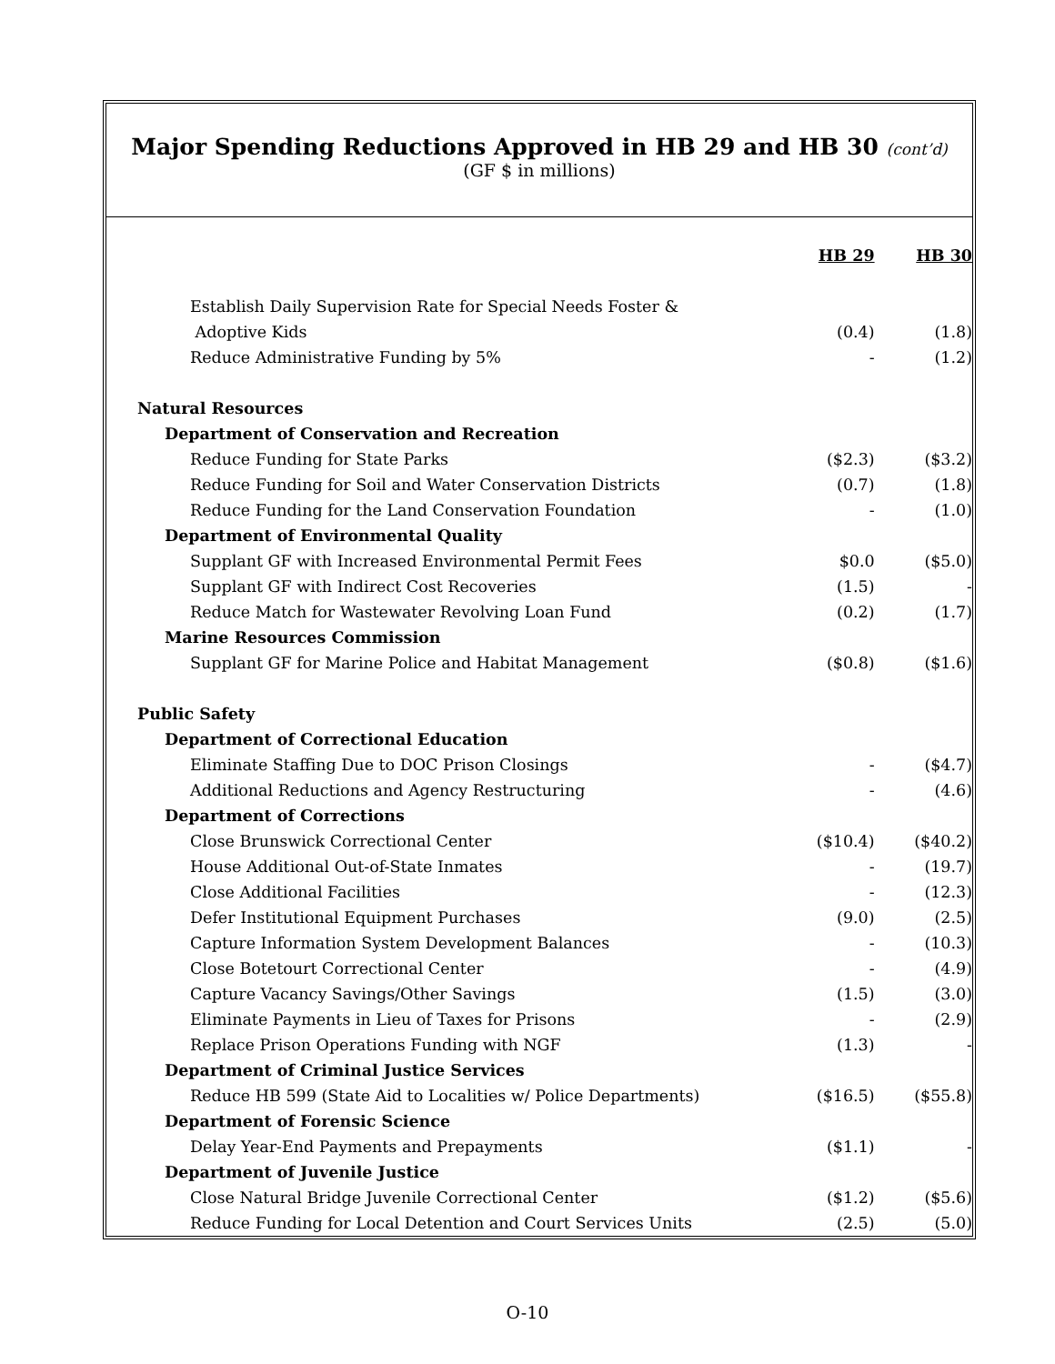Major Spending Reductions Approved in HB 29 and HB 30 (cont’d)
(GF $ in millions)
| | HB 29 | HB 30 |
| Establish Daily Supervision Rate for Special Needs Foster & | | |
| Adoptive Kids | (0.4) | (1.8) |
| Reduce Administrative Funding by 5% | - | (1.2) |
| Natural Resources | | |
| Department of Conservation and Recreation | | |
| Reduce Funding for State Parks | ($2.3) | ($3.2) |
| Reduce Funding for Soil and Water Conservation Districts | (0.7) | (1.8) |
| Reduce Funding for the Land Conservation Foundation | - | (1.0) |
| Department of Environmental Quality | | |
| Supplant GF with Increased Environmental Permit Fees | $0.0 | ($5.0) |
| Supplant GF with Indirect Cost Recoveries | (1.5) | - |
| Reduce Match for Wastewater Revolving Loan Fund | (0.2) | (1.7) |
| Marine Resources Commission | | |
| Supplant GF for Marine Police and Habitat Management | ($0.8) | ($1.6) |
| Public Safety | | |
| Department of Correctional Education | | |
| Eliminate Staffing Due to DOC Prison Closings | - | ($4.7) |
| Additional Reductions and Agency Restructuring | - | (4.6) |
| Department of Corrections | | |
| Close Brunswick Correctional Center | ($10.4) | ($40.2) |
| House Additional Out-of-State Inmates | - | (19.7) |
| Close Additional Facilities | - | (12.3) |
| Defer Institutional Equipment Purchases | (9.0) | (2.5) |
| Capture Information System Development Balances | - | (10.3) |
| Close Botetourt Correctional Center | - | (4.9) |
| Capture Vacancy Savings/Other Savings | (1.5) | (3.0) |
| Eliminate Payments in Lieu of Taxes for Prisons | - | (2.9) |
| Replace Prison Operations Funding with NGF | (1.3) | - |
| Department of Criminal Justice Services | | |
| Reduce HB 599 (State Aid to Localities w/ Police Departments) | ($16.5) | ($55.8) |
| Department of Forensic Science | | |
| Delay Year-End Payments and Prepayments | ($1.1) | - |
| Department of Juvenile Justice | | |
| Close Natural Bridge Juvenile Correctional Center | ($1.2) | ($5.6) |
| Reduce Funding for Local Detention and Court Services Units | (2.5) | (5.0) |
O-10